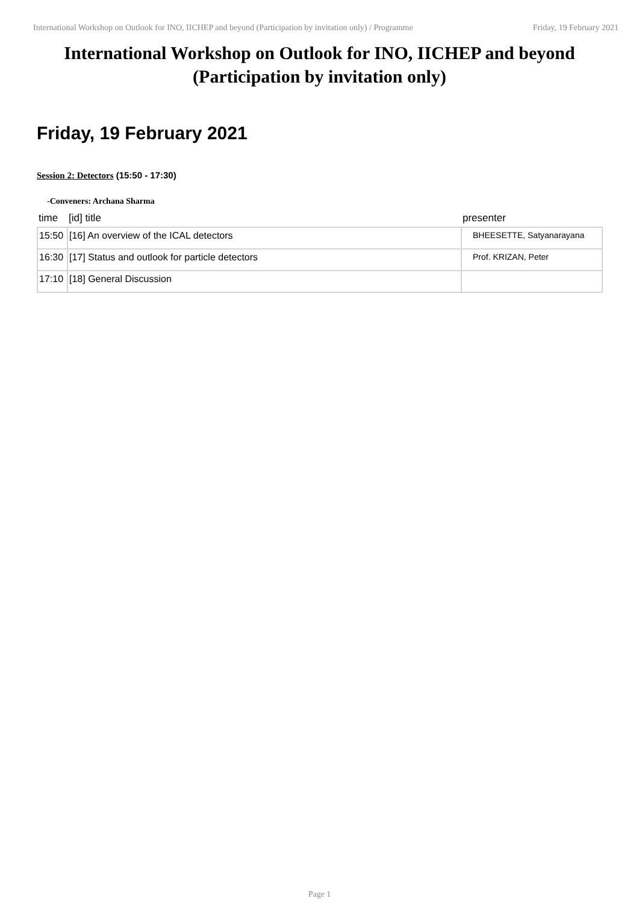International Workshop on Outlook for INO, IICHEP and beyond (Participation by invitation only) / Programme Friday, 19 February 2021
International Workshop on Outlook for INO, IICHEP and beyond (Participation by invitation only)
Friday, 19 February 2021
Session 2: Detectors (15:50 - 17:30)
-Conveners: Archana Sharma
| time | [id] title | presenter |
| --- | --- | --- |
| 15:50 | [16] An overview of the ICAL detectors | BHEESETTE, Satyanarayana |
| 16:30 | [17] Status and outlook for particle detectors | Prof. KRIZAN, Peter |
| 17:10 | [18] General Discussion | |
Page 1